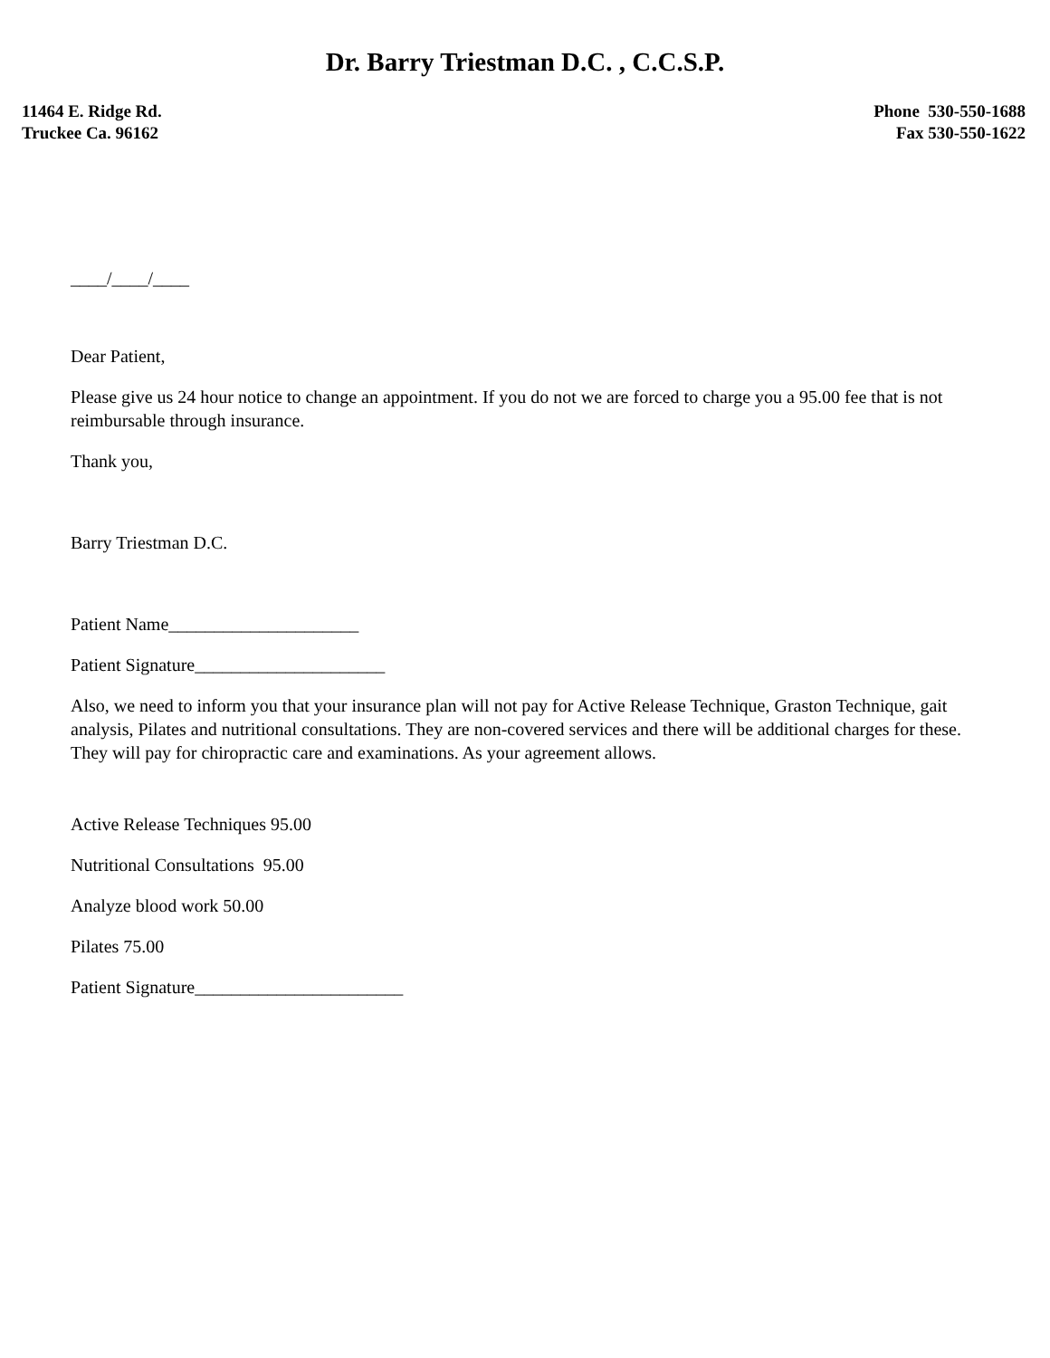Dr. Barry Triestman D.C. , C.C.S.P.
11464 E. Ridge Rd.
Truckee Ca. 96162
Phone 530-550-1688
Fax 530-550-1622
____/____/____
Dear Patient,
Please give us 24 hour notice to change an appointment. If you do not we are forced to charge you a 95.00 fee that is not reimbursable through insurance.
Thank you,
Barry Triestman D.C.
Patient Name_____________________
Patient Signature_____________________
Also, we need to inform you that your insurance plan will not pay for Active Release Technique, Graston Technique, gait analysis, Pilates and nutritional consultations. They are non-covered services and there will be additional charges for these. They will pay for chiropractic care and examinations. As your agreement allows.
Active Release Techniques 95.00
Nutritional Consultations 95.00
Analyze blood work 50.00
Pilates 75.00
Patient Signature_______________________